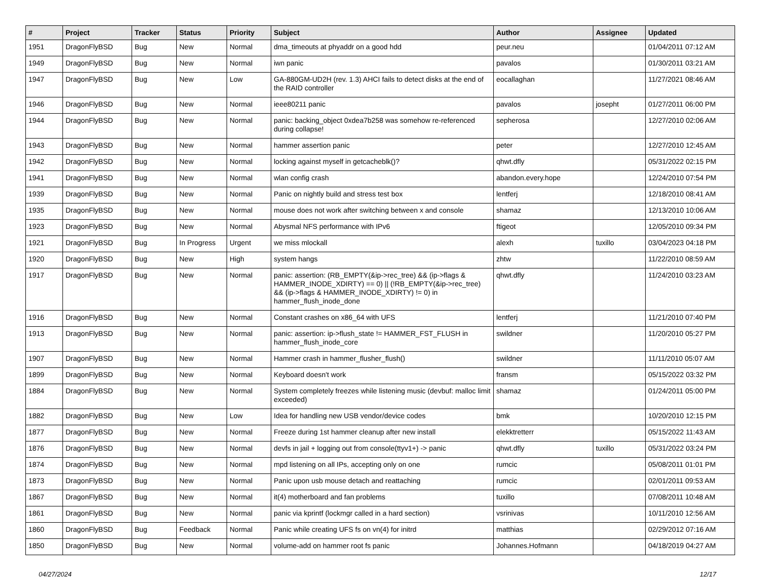| # | Project | Tracker | Status | Priority | Subject | Author | Assignee | Updated |
| --- | --- | --- | --- | --- | --- | --- | --- | --- |
| 1951 | DragonFlyBSD | Bug | New | Normal | dma_timeouts at phyaddr on a good hdd | peur.neu | | 01/04/2011 07:12 AM |
| 1949 | DragonFlyBSD | Bug | New | Normal | iwn panic | pavalos | | 01/30/2011 03:21 AM |
| 1947 | DragonFlyBSD | Bug | New | Low | GA-880GM-UD2H (rev. 1.3) AHCI fails to detect disks at the end of the RAID controller | eocallaghan | | 11/27/2021 08:46 AM |
| 1946 | DragonFlyBSD | Bug | New | Normal | ieee80211 panic | pavalos | josepht | 01/27/2011 06:00 PM |
| 1944 | DragonFlyBSD | Bug | New | Normal | panic: backing_object 0xdea7b258 was somehow re-referenced during collapse! | sepherosa | | 12/27/2010 02:06 AM |
| 1943 | DragonFlyBSD | Bug | New | Normal | hammer assertion panic | peter | | 12/27/2010 12:45 AM |
| 1942 | DragonFlyBSD | Bug | New | Normal | locking against myself in getcacheblk()? | qhwt.dfly | | 05/31/2022 02:15 PM |
| 1941 | DragonFlyBSD | Bug | New | Normal | wlan config crash | abandon.every.hope | | 12/24/2010 07:54 PM |
| 1939 | DragonFlyBSD | Bug | New | Normal | Panic on nightly build and stress test box | lentferj | | 12/18/2010 08:41 AM |
| 1935 | DragonFlyBSD | Bug | New | Normal | mouse does not work after switching between x and console | shamaz | | 12/13/2010 10:06 AM |
| 1923 | DragonFlyBSD | Bug | New | Normal | Abysmal NFS performance with IPv6 | ftigeot | | 12/05/2010 09:34 PM |
| 1921 | DragonFlyBSD | Bug | In Progress | Urgent | we miss mlockall | alexh | tuxillo | 03/04/2023 04:18 PM |
| 1920 | DragonFlyBSD | Bug | New | High | system hangs | zhtw | | 11/22/2010 08:59 AM |
| 1917 | DragonFlyBSD | Bug | New | Normal | panic: assertion: (RB_EMPTY(&ip->rec_tree) && (ip->flags & HAMMER_INODE_XDIRTY) == 0) // (!RB_EMPTY(&ip->rec_tree) && (ip->flags & HAMMER_INODE_XDIRTY) != 0) in hammer_flush_inode_done | qhwt.dfly | | 11/24/2010 03:23 AM |
| 1916 | DragonFlyBSD | Bug | New | Normal | Constant crashes on x86_64 with UFS | lentferj | | 11/21/2010 07:40 PM |
| 1913 | DragonFlyBSD | Bug | New | Normal | panic: assertion: ip->flush_state != HAMMER_FST_FLUSH in hammer_flush_inode_core | swildner | | 11/20/2010 05:27 PM |
| 1907 | DragonFlyBSD | Bug | New | Normal | Hammer crash in hammer_flusher_flush() | swildner | | 11/11/2010 05:07 AM |
| 1899 | DragonFlyBSD | Bug | New | Normal | Keyboard doesn't work | fransm | | 05/15/2022 03:32 PM |
| 1884 | DragonFlyBSD | Bug | New | Normal | System completely freezes while listening music (devbuf: malloc limit exceeded) | shamaz | | 01/24/2011 05:00 PM |
| 1882 | DragonFlyBSD | Bug | New | Low | Idea for handling new USB vendor/device codes | bmk | | 10/20/2010 12:15 PM |
| 1877 | DragonFlyBSD | Bug | New | Normal | Freeze during 1st hammer cleanup after new install | elekktretterr | | 05/15/2022 11:43 AM |
| 1876 | DragonFlyBSD | Bug | New | Normal | devfs in jail + logging out from console(ttyv1+) -> panic | qhwt.dfly | tuxillo | 05/31/2022 03:24 PM |
| 1874 | DragonFlyBSD | Bug | New | Normal | mpd listening on all IPs, accepting only on one | rumcic | | 05/08/2011 01:01 PM |
| 1873 | DragonFlyBSD | Bug | New | Normal | Panic upon usb mouse detach and reattaching | rumcic | | 02/01/2011 09:53 AM |
| 1867 | DragonFlyBSD | Bug | New | Normal | it(4) motherboard and fan problems | tuxillo | | 07/08/2011 10:48 AM |
| 1861 | DragonFlyBSD | Bug | New | Normal | panic via kprintf (lockmgr called in a hard section) | vsrinivas | | 10/11/2010 12:56 AM |
| 1860 | DragonFlyBSD | Bug | Feedback | Normal | Panic while creating UFS fs on vn(4) for initrd | matthias | | 02/29/2012 07:16 AM |
| 1850 | DragonFlyBSD | Bug | New | Normal | volume-add on hammer root fs panic | Johannes.Hofmann | | 04/18/2019 04:27 AM |
04/27/2024 12/17